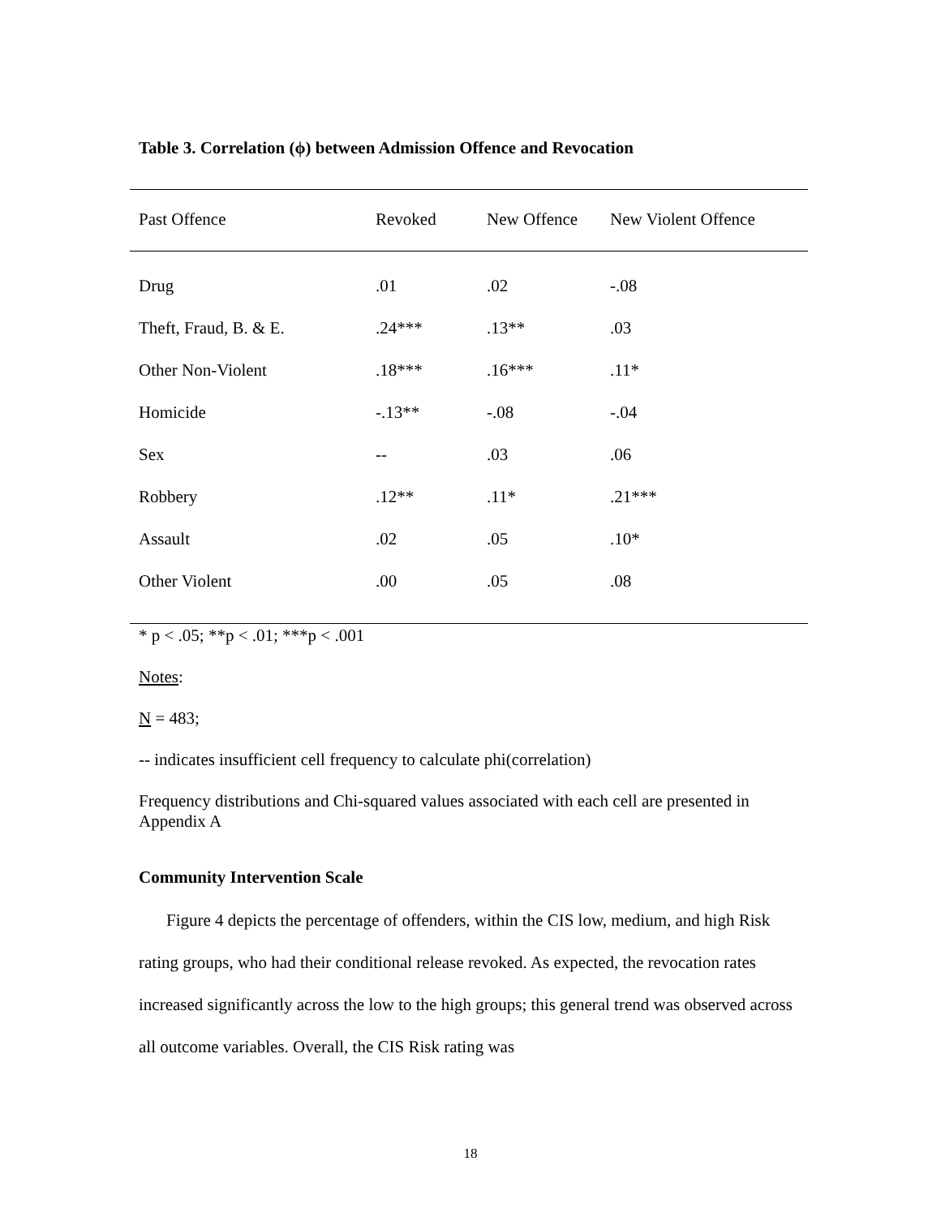Table 3. Correlation (ϕ) between Admission Offence and Revocation
| Past Offence | Revoked | New Offence | New Violent Offence |
| --- | --- | --- | --- |
| Drug | .01 | .02 | -.08 |
| Theft, Fraud, B. & E. | .24*** | .13** | .03 |
| Other Non-Violent | .18*** | .16*** | .11* |
| Homicide | -.13** | -.08 | -.04 |
| Sex | -- | .03 | .06 |
| Robbery | .12** | .11* | .21*** |
| Assault | .02 | .05 | .10* |
| Other Violent | .00 | .05 | .08 |
* p < .05; **p < .01; ***p < .001
Notes:
N = 483;
-- indicates insufficient cell frequency to calculate phi(correlation)
Frequency distributions and Chi-squared values associated with each cell are presented in Appendix A
Community Intervention Scale
Figure 4 depicts the percentage of offenders, within the CIS low, medium, and high Risk rating groups, who had their conditional release revoked. As expected, the revocation rates increased significantly across the low to the high groups; this general trend was observed across all outcome variables. Overall, the CIS Risk rating was
18